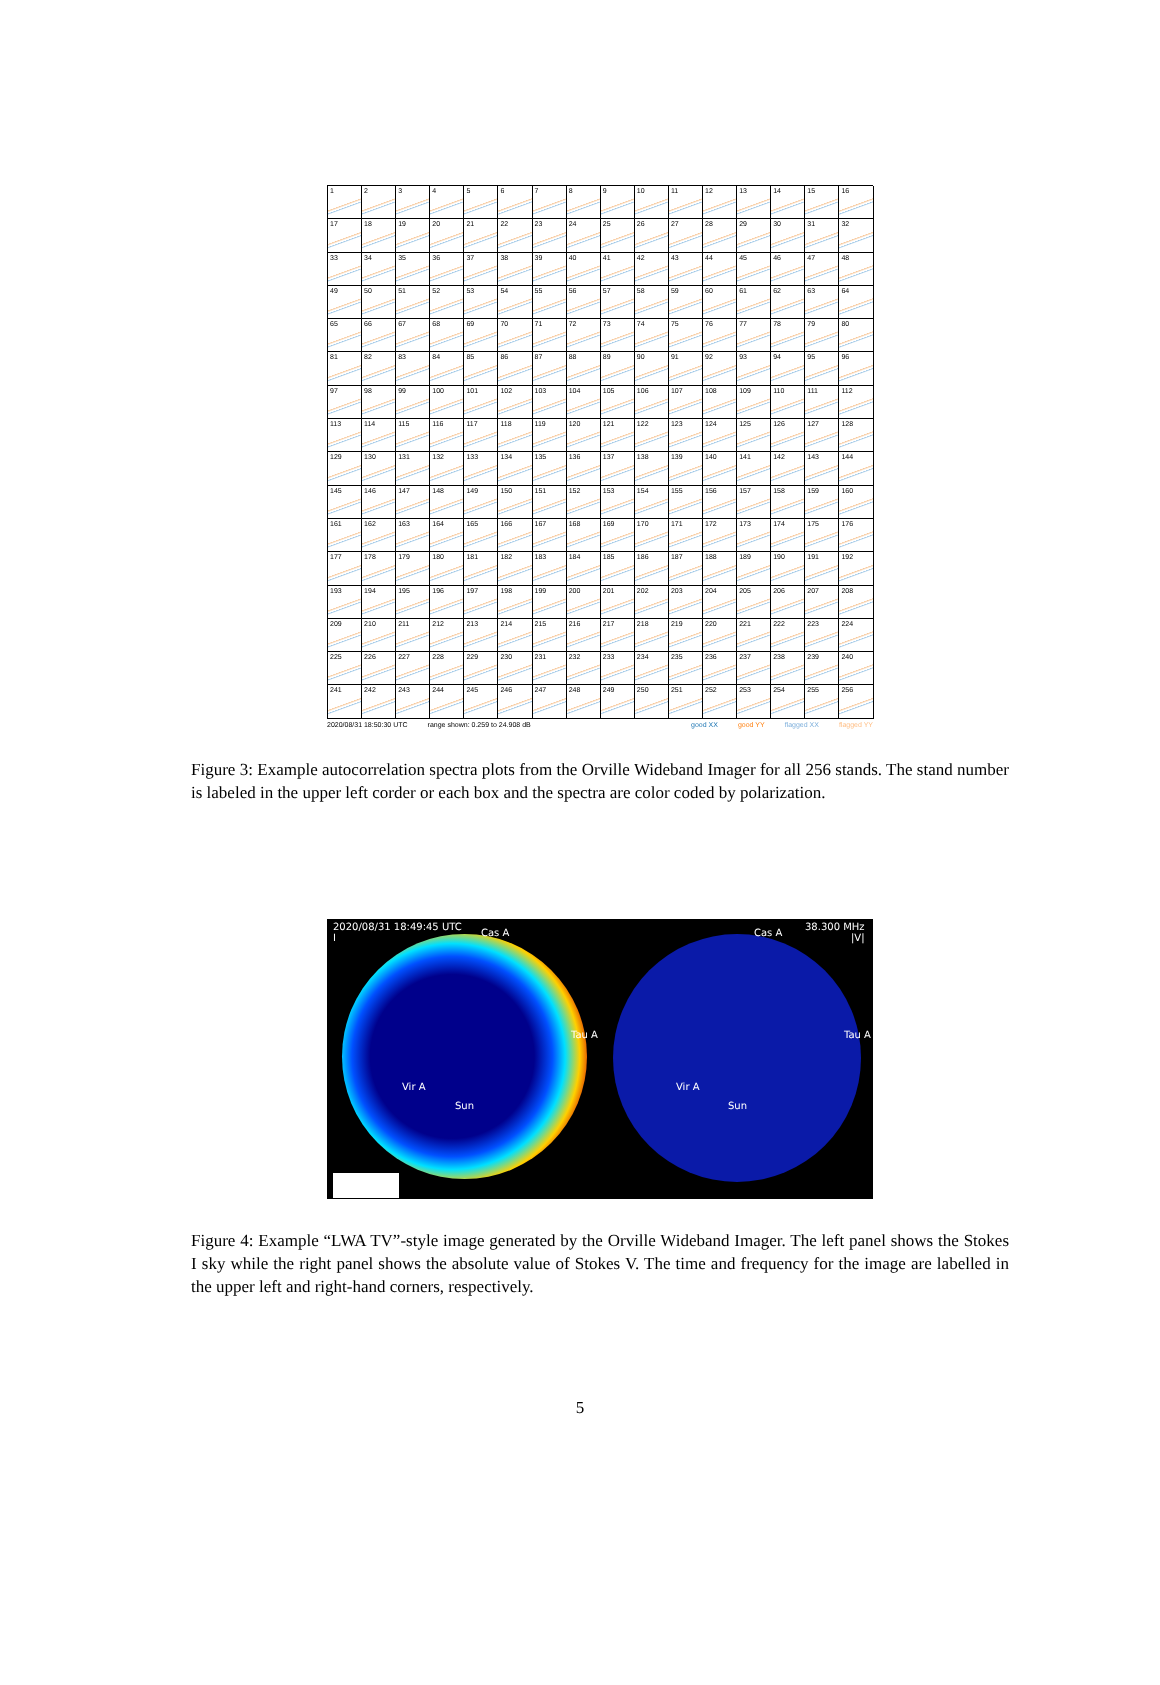1
2
3
4
5
6
7
8
9
10
11
12
13
14
15
16
17
18
19
20
21
22
23
24
25
26
27
28
29
30
31
32
33
34
35
36
37
38
39
40
41
42
43
44
45
46
47
48
49
50
51
52
53
54
55
56
57
58
59
60
61
62
63
64
65
66
67
68
69
70
71
72
73
74
75
76
77
78
79
80
81
82
83
84
85
86
87
88
89
90
91
92
93
94
95
96
97
98
99
100
101
102
103
104
105
106
107
108
109
110
111
112
113
114
115
116
117
118
119
120
121
122
123
124
125
126
127
128
129
130
131
132
133
134
135
136
137
138
139
140
141
142
143
144
145
146
147
148
149
150
151
152
153
154
155
156
157
158
159
160
161
162
163
164
165
166
167
168
169
170
171
172
173
174
175
176
177
178
179
180
181
182
183
184
185
186
187
188
189
190
191
192
193
194
195
196
197
198
199
200
201
202
203
204
205
206
207
208
209
210
211
212
213
214
215
216
217
218
219
220
221
222
223
224
225
226
227
228
229
230
231
232
233
234
235
236
237
238
239
240
241
242
243
244
245
246
247
248
249
250
251
252
253
254
255
256
2020/08/31 18:50:30 UTC range shown: 0.259 to 24.908 dB good XX good YY flagged XX flagged YY
Figure 3: Example autocorrelation spectra plots from the Orville Wideband Imager for all 256 stands. The stand number is labeled in the upper left corder or each box and the spectra are color coded by polarization.
2020/08/31 18:49:45 UTC
I
Cas A
Tau A
Vir A
Sun
Cas A
38.300 MHz
|V|
Tau A
Vir A
Sun
Figure 4: Example “LWA TV”-style image generated by the Orville Wideband Imager. The left panel shows the Stokes I sky while the right panel shows the absolute value of Stokes V. The time and frequency for the image are labelled in the upper left and right-hand corners, respectively.
5